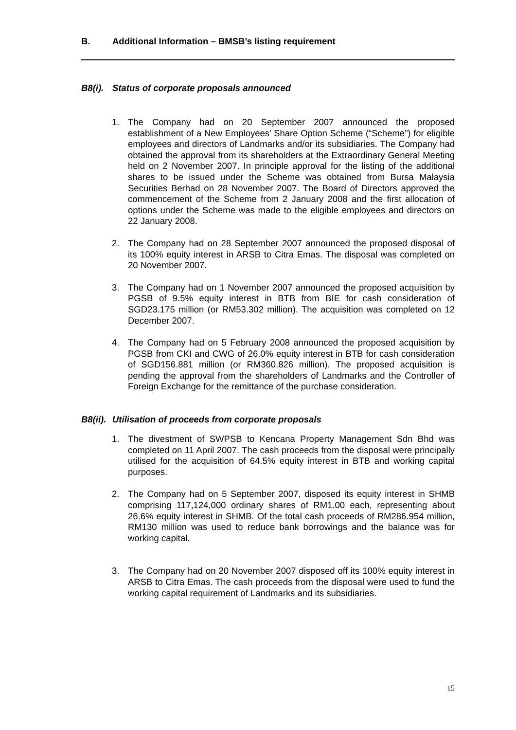B. Additional Information – BMSB’s listing requirement
B8(i). Status of corporate proposals announced
1. The Company had on 20 September 2007 announced the proposed establishment of a New Employees’ Share Option Scheme (“Scheme”) for eligible employees and directors of Landmarks and/or its subsidiaries. The Company had obtained the approval from its shareholders at the Extraordinary General Meeting held on 2 November 2007. In principle approval for the listing of the additional shares to be issued under the Scheme was obtained from Bursa Malaysia Securities Berhad on 28 November 2007. The Board of Directors approved the commencement of the Scheme from 2 January 2008 and the first allocation of options under the Scheme was made to the eligible employees and directors on 22 January 2008.
2. The Company had on 28 September 2007 announced the proposed disposal of its 100% equity interest in ARSB to Citra Emas. The disposal was completed on 20 November 2007.
3. The Company had on 1 November 2007 announced the proposed acquisition by PGSB of 9.5% equity interest in BTB from BIE for cash consideration of SGD23.175 million (or RM53.302 million). The acquisition was completed on 12 December 2007.
4. The Company had on 5 February 2008 announced the proposed acquisition by PGSB from CKI and CWG of 26.0% equity interest in BTB for cash consideration of SGD156.881 million (or RM360.826 million). The proposed acquisition is pending the approval from the shareholders of Landmarks and the Controller of Foreign Exchange for the remittance of the purchase consideration.
B8(ii). Utilisation of proceeds from corporate proposals
1. The divestment of SWPSB to Kencana Property Management Sdn Bhd was completed on 11 April 2007. The cash proceeds from the disposal were principally utilised for the acquisition of 64.5% equity interest in BTB and working capital purposes.
2. The Company had on 5 September 2007, disposed its equity interest in SHMB comprising 117,124,000 ordinary shares of RM1.00 each, representing about 26.6% equity interest in SHMB. Of the total cash proceeds of RM286.954 million, RM130 million was used to reduce bank borrowings and the balance was for working capital.
3. The Company had on 20 November 2007 disposed off its 100% equity interest in ARSB to Citra Emas. The cash proceeds from the disposal were used to fund the working capital requirement of Landmarks and its subsidiaries.
15